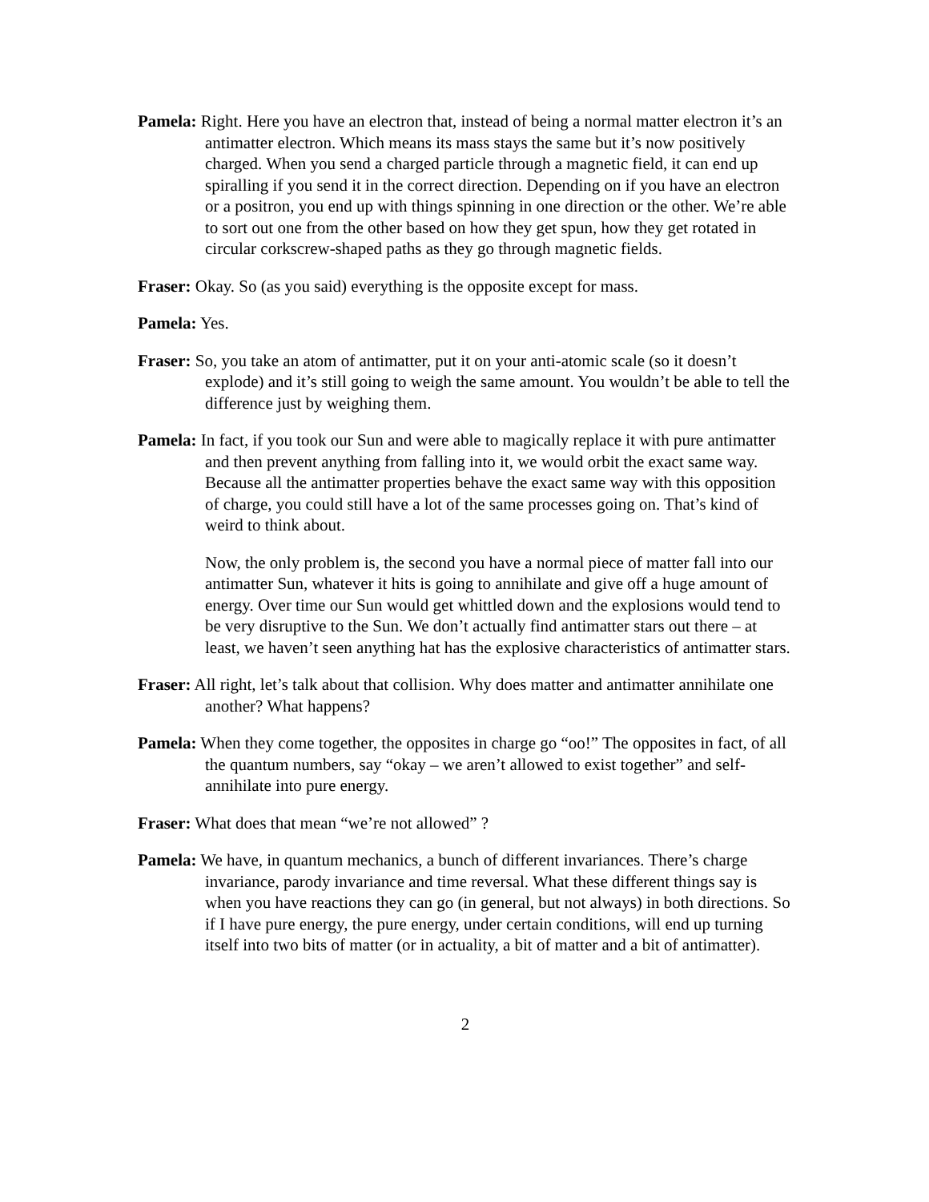Pamela: Right. Here you have an electron that, instead of being a normal matter electron it’s an antimatter electron. Which means its mass stays the same but it’s now positively charged. When you send a charged particle through a magnetic field, it can end up spiralling if you send it in the correct direction. Depending on if you have an electron or a positron, you end up with things spinning in one direction or the other. We’re able to sort out one from the other based on how they get spun, how they get rotated in circular corkscrew-shaped paths as they go through magnetic fields.
Fraser: Okay. So (as you said) everything is the opposite except for mass.
Pamela: Yes.
Fraser: So, you take an atom of antimatter, put it on your anti-atomic scale (so it doesn’t explode) and it’s still going to weigh the same amount. You wouldn’t be able to tell the difference just by weighing them.
Pamela: In fact, if you took our Sun and were able to magically replace it with pure antimatter and then prevent anything from falling into it, we would orbit the exact same way. Because all the antimatter properties behave the exact same way with this opposition of charge, you could still have a lot of the same processes going on. That’s kind of weird to think about.
Now, the only problem is, the second you have a normal piece of matter fall into our antimatter Sun, whatever it hits is going to annihilate and give off a huge amount of energy. Over time our Sun would get whittled down and the explosions would tend to be very disruptive to the Sun. We don’t actually find antimatter stars out there – at least, we haven’t seen anything hat has the explosive characteristics of antimatter stars.
Fraser: All right, let’s talk about that collision. Why does matter and antimatter annihilate one another? What happens?
Pamela: When they come together, the opposites in charge go “oo!” The opposites in fact, of all the quantum numbers, say “okay – we aren’t allowed to exist together” and self-annihilate into pure energy.
Fraser: What does that mean “we’re not allowed” ?
Pamela: We have, in quantum mechanics, a bunch of different invariances. There’s charge invariance, parody invariance and time reversal. What these different things say is when you have reactions they can go (in general, but not always) in both directions. So if I have pure energy, the pure energy, under certain conditions, will end up turning itself into two bits of matter (or in actuality, a bit of matter and a bit of antimatter).
2